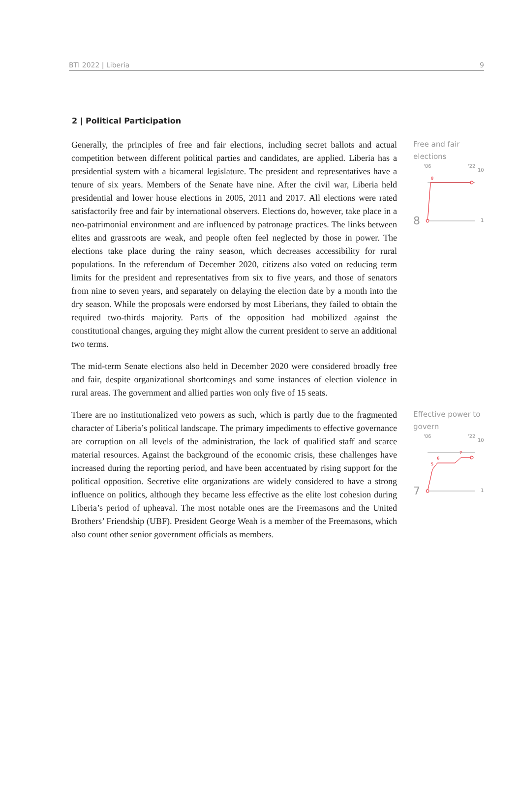BTI 2022 | Liberia 9
2 | Political Participation
Generally, the principles of free and fair elections, including secret ballots and actual competition between different political parties and candidates, are applied. Liberia has a presidential system with a bicameral legislature. The president and representatives have a tenure of six years. Members of the Senate have nine. After the civil war, Liberia held presidential and lower house elections in 2005, 2011 and 2017. All elections were rated satisfactorily free and fair by international observers. Elections do, however, take place in a neo-patrimonial environment and are influenced by patronage practices. The links between elites and grassroots are weak, and people often feel neglected by those in power. The elections take place during the rainy season, which decreases accessibility for rural populations. In the referendum of December 2020, citizens also voted on reducing term limits for the president and representatives from six to five years, and those of senators from nine to seven years, and separately on delaying the election date by a month into the dry season. While the proposals were endorsed by most Liberians, they failed to obtain the required two-thirds majority. Parts of the opposition had mobilized against the constitutional changes, arguing they might allow the current president to serve an additional two terms.
The mid-term Senate elections also held in December 2020 were considered broadly free and fair, despite organizational shortcomings and some instances of election violence in rural areas. The government and allied parties won only five of 15 seats.
Free and fair elections
8
'06
'22
10
1
8
There are no institutionalized veto powers as such, which is partly due to the fragmented character of Liberia’s political landscape. The primary impediments to effective governance are corruption on all levels of the administration, the lack of qualified staff and scarce material resources. Against the background of the economic crisis, these challenges have increased during the reporting period, and have been accentuated by rising support for the political opposition. Secretive elite organizations are widely considered to have a strong influence on politics, although they became less effective as the elite lost cohesion during Liberia’s period of upheaval. The most notable ones are the Freemasons and the United Brothers’ Friendship (UBF). President George Weah is a member of the Freemasons, which also count other senior government officials as members.
Effective power to govern
7
'06
'22
10
1
5
6
7